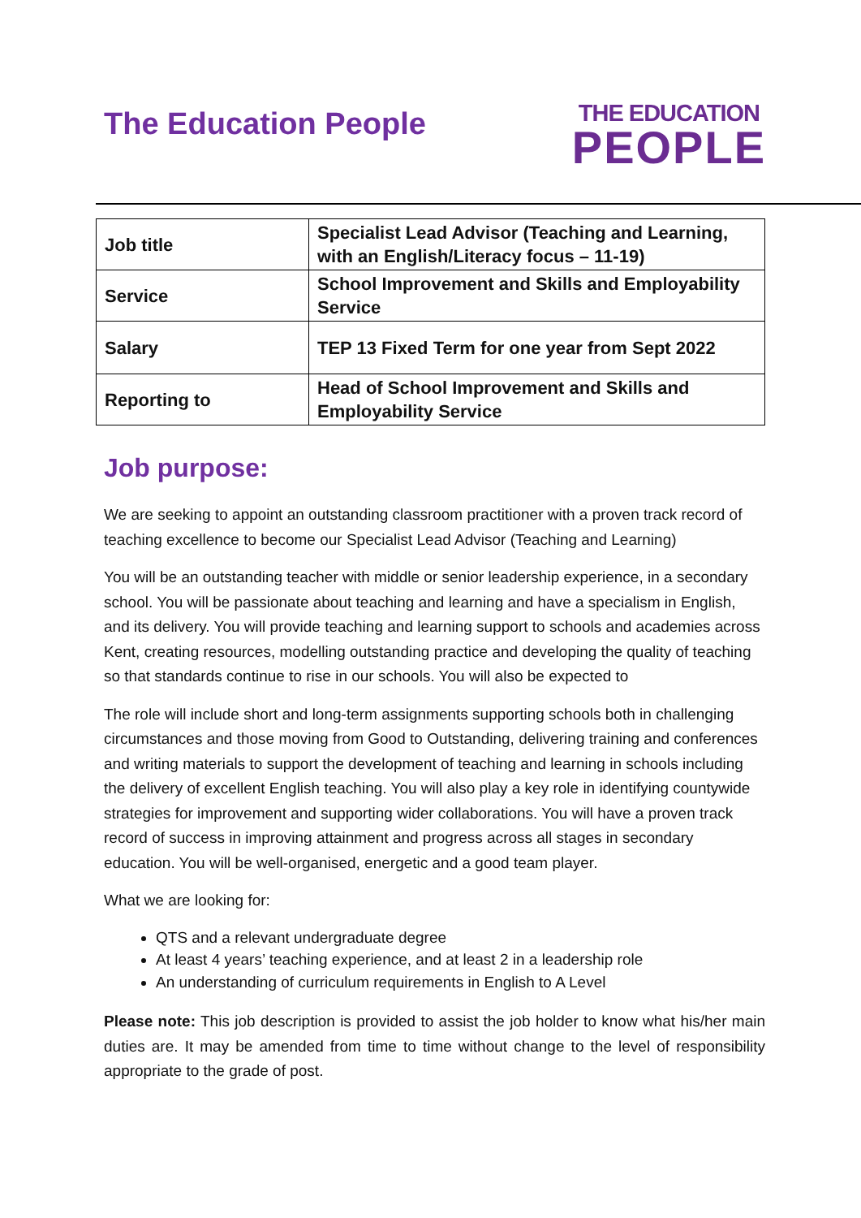The Education People
THE EDUCATION
PEOPLE
| Job title | Specialist Lead Advisor (Teaching and Learning, with an English/Literacy focus – 11-19) |
| Service | School Improvement and Skills and Employability Service |
| Salary | TEP 13 Fixed Term for one year from Sept 2022 |
| Reporting to | Head of School Improvement and Skills and Employability Service |
Job purpose:
We are seeking to appoint an outstanding classroom practitioner with a proven track record of teaching excellence to become our Specialist Lead Advisor (Teaching and Learning)
You will be an outstanding teacher with middle or senior leadership experience, in a secondary school. You will be passionate about teaching and learning and have a specialism in English, and its delivery. You will provide teaching and learning support to schools and academies across Kent, creating resources, modelling outstanding practice and developing the quality of teaching so that standards continue to rise in our schools. You will also be expected to
The role will include short and long-term assignments supporting schools both in challenging circumstances and those moving from Good to Outstanding, delivering training and conferences and writing materials to support the development of teaching and learning in schools including the delivery of excellent English teaching. You will also play a key role in identifying countywide strategies for improvement and supporting wider collaborations. You will have a proven track record of success in improving attainment and progress across all stages in secondary education. You will be well-organised, energetic and a good team player.
What we are looking for:
QTS and a relevant undergraduate degree
At least 4 years’ teaching experience, and at least 2 in a leadership role
An understanding of curriculum requirements in English to A Level
Please note: This job description is provided to assist the job holder to know what his/her main duties are. It may be amended from time to time without change to the level of responsibility appropriate to the grade of post.